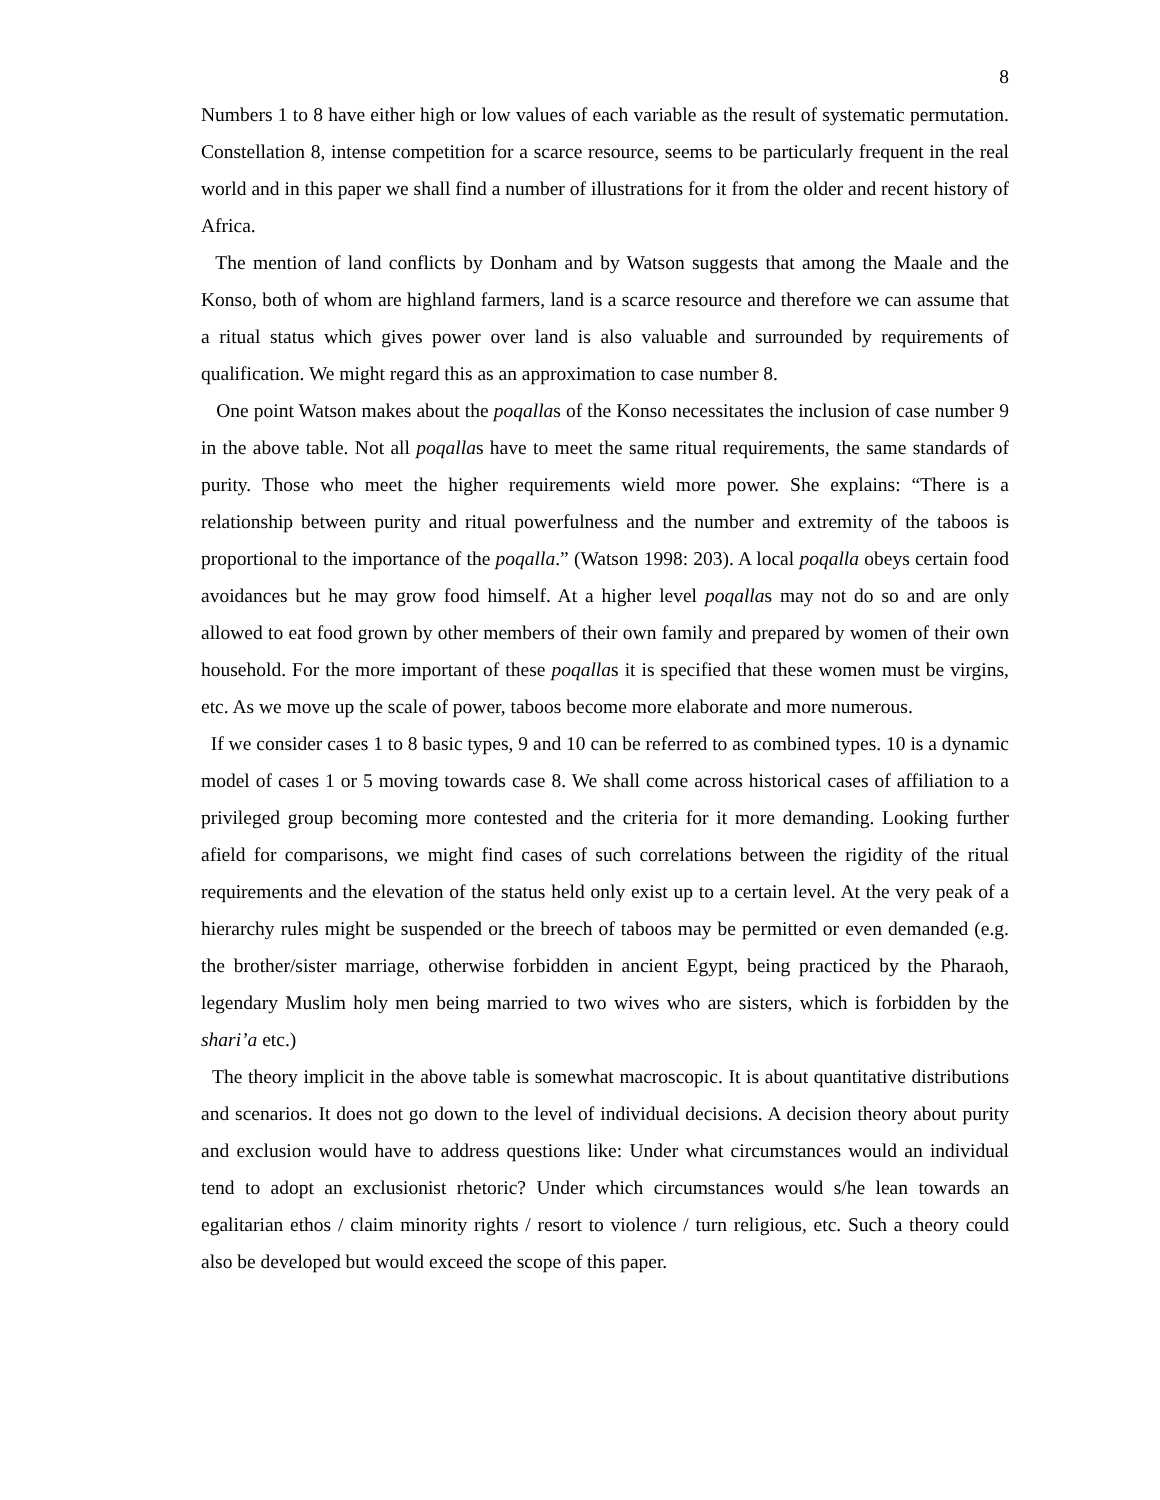8
Numbers 1 to 8 have either high or low values of each variable as the result of systematic permutation. Constellation 8, intense competition for a scarce resource, seems to be particularly frequent in the real world and in this paper we shall find a number of illustrations for it from the older and recent history of Africa.
The mention of land conflicts by Donham and by Watson suggests that among the Maale and the Konso, both of whom are highland farmers, land is a scarce resource and therefore we can assume that a ritual status which gives power over land is also valuable and surrounded by requirements of qualification. We might regard this as an approximation to case number 8.
One point Watson makes about the poqallas of the Konso necessitates the inclusion of case number 9 in the above table. Not all poqallas have to meet the same ritual requirements, the same standards of purity. Those who meet the higher requirements wield more power. She explains: “There is a relationship between purity and ritual powerfulness and the number and extremity of the taboos is proportional to the importance of the poqalla.” (Watson 1998: 203). A local poqalla obeys certain food avoidances but he may grow food himself. At a higher level poqallas may not do so and are only allowed to eat food grown by other members of their own family and prepared by women of their own household. For the more important of these poqallas it is specified that these women must be virgins, etc. As we move up the scale of power, taboos become more elaborate and more numerous.
If we consider cases 1 to 8 basic types, 9 and 10 can be referred to as combined types. 10 is a dynamic model of cases 1 or 5 moving towards case 8. We shall come across historical cases of affiliation to a privileged group becoming more contested and the criteria for it more demanding. Looking further afield for comparisons, we might find cases of such correlations between the rigidity of the ritual requirements and the elevation of the status held only exist up to a certain level. At the very peak of a hierarchy rules might be suspended or the breech of taboos may be permitted or even demanded (e.g. the brother/sister marriage, otherwise forbidden in ancient Egypt, being practiced by the Pharaoh, legendary Muslim holy men being married to two wives who are sisters, which is forbidden by the shari’a etc.)
The theory implicit in the above table is somewhat macroscopic. It is about quantitative distributions and scenarios. It does not go down to the level of individual decisions. A decision theory about purity and exclusion would have to address questions like: Under what circumstances would an individual tend to adopt an exclusionist rhetoric? Under which circumstances would s/he lean towards an egalitarian ethos / claim minority rights / resort to violence / turn religious, etc. Such a theory could also be developed but would exceed the scope of this paper.